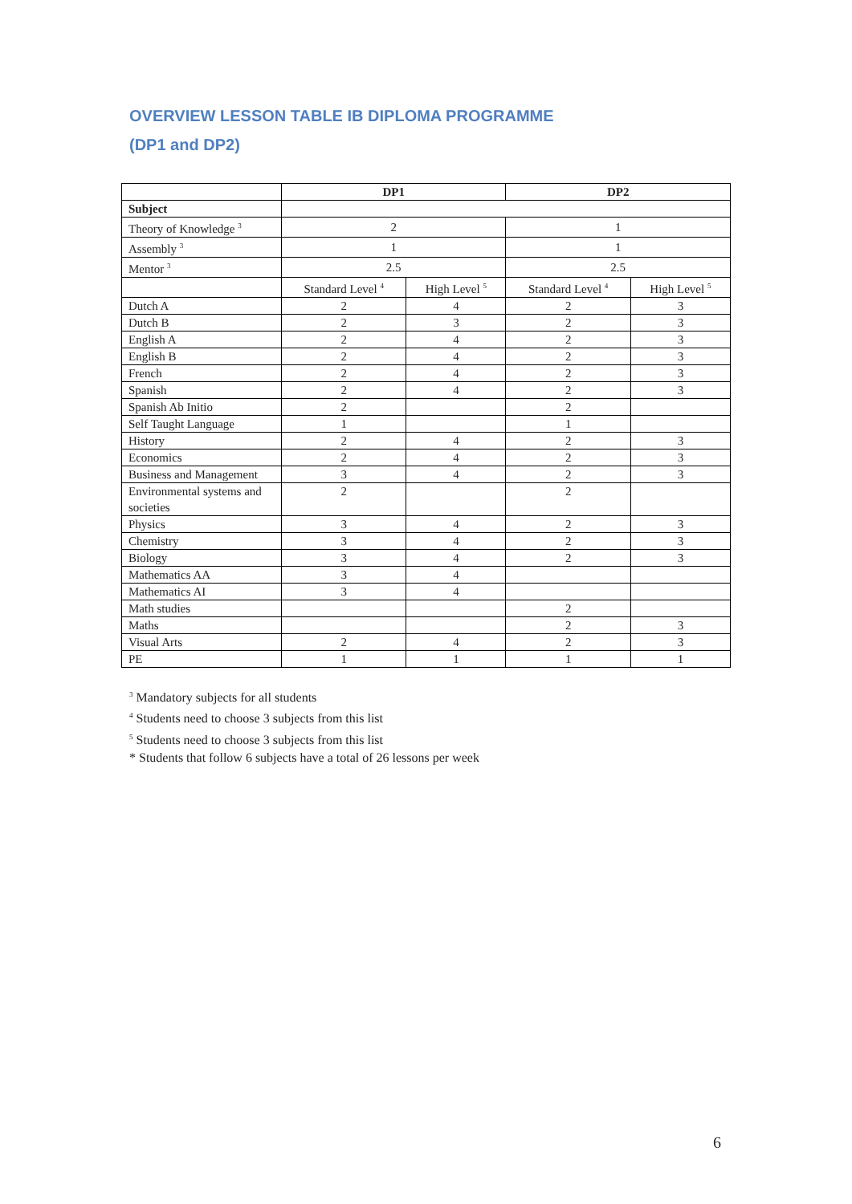OVERVIEW LESSON TABLE IB DIPLOMA PROGRAMME
(DP1 and DP2)
| | DP1 | | DP2 | |
| Subject | | | | |
| Theory of Knowledge <sup>3</sup> | 2 | | 1 | |
| Assembly <sup>3</sup> | 1 | | 1 | |
| Mentor <sup>3</sup> | 2.5 | | 2.5 | |
| | Standard Level <sup>4</sup> | High Level <sup>5</sup> | Standard Level <sup>4</sup> | High Level <sup>5</sup> |
| Dutch A | 2 | 4 | 2 | 3 |
| Dutch B | 2 | 3 | 2 | 3 |
| English A | 2 | 4 | 2 | 3 |
| English B | 2 | 4 | 2 | 3 |
| French | 2 | 4 | 2 | 3 |
| Spanish | 2 | 4 | 2 | 3 |
| Spanish Ab Initio | 2 | | 2 | |
| Self Taught Language | 1 | | 1 | |
| History | 2 | 4 | 2 | 3 |
| Economics | 2 | 4 | 2 | 3 |
| Business and Management | 3 | 4 | 2 | 3 |
| Environmental systems and societies | 2 | | 2 | |
| Physics | 3 | 4 | 2 | 3 |
| Chemistry | 3 | 4 | 2 | 3 |
| Biology | 3 | 4 | 2 | 3 |
| Mathematics AA | 3 | 4 | | |
| Mathematics AI | 3 | 4 | | |
| Math studies | | | 2 | |
| Maths | | | 2 | 3 |
| Visual Arts | 2 | 4 | 2 | 3 |
| PE | 1 | 1 | 1 | 1 |
<sup>3</sup> Mandatory subjects for all students
<sup>4</sup> Students need to choose 3 subjects from this list
<sup>5</sup> Students need to choose 3 subjects from this list
* Students that follow 6 subjects have a total of 26 lessons per week
6